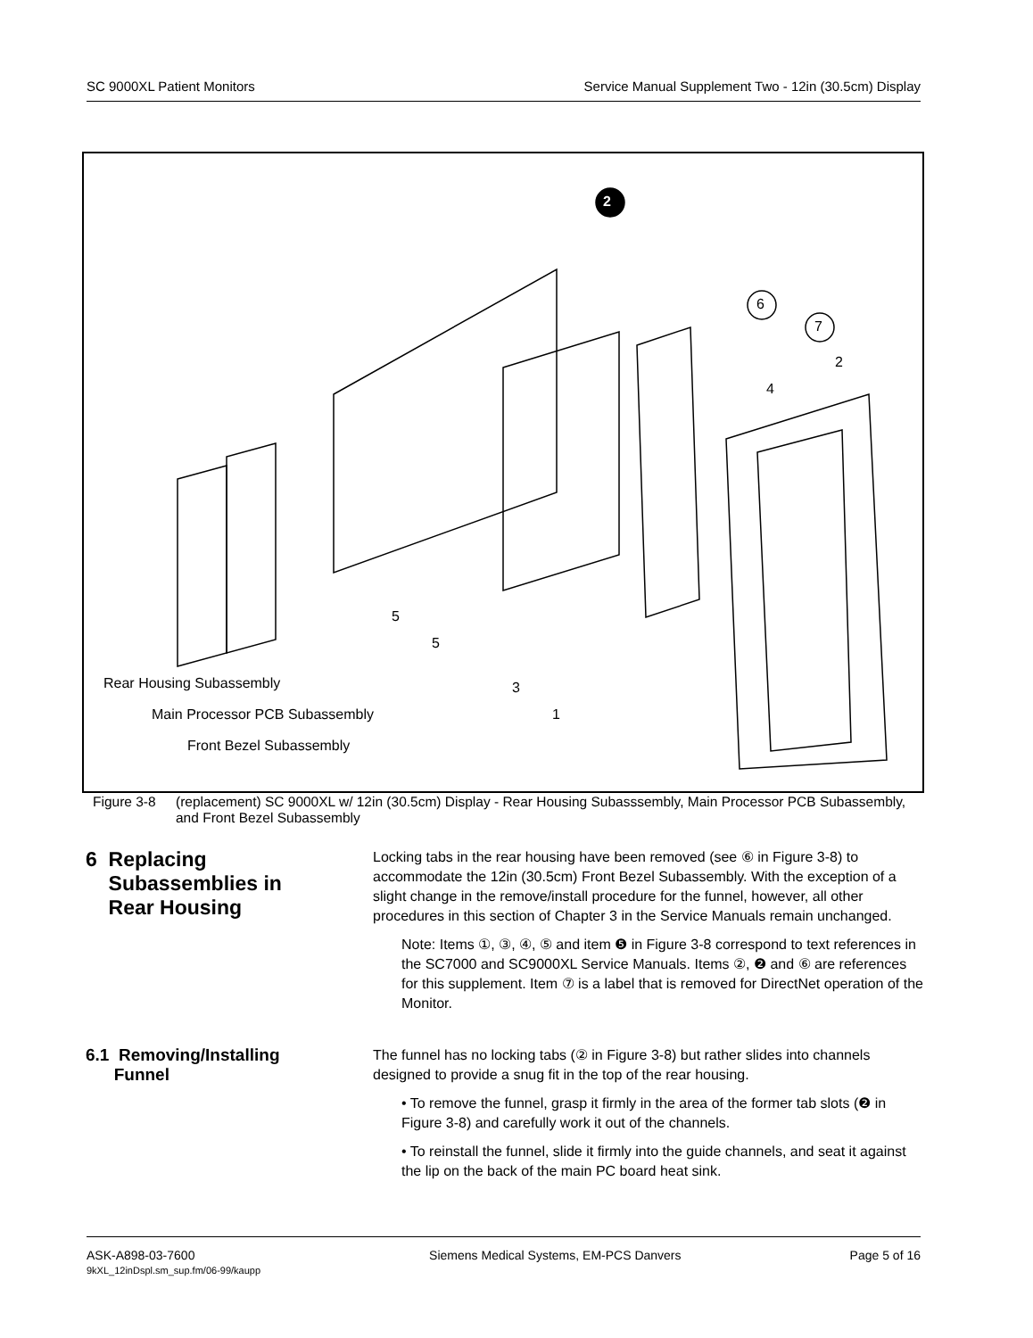SC 9000XL Patient Monitors Service Manual Supplement Two - 12in (30.5cm) Display
Rear Housing Subassembly
Main Processor PCB Subassembly
Front Bezel Subassembly
2
6
7
2
4
5
5
3
1
Figure 3-8 (replacement) SC 9000XL w/ 12in (30.5cm) Display - Rear Housing Subasssembly, Main Processor PCB Subassembly, and Front Bezel Subassembly
6 Replacing
Subassemblies in
Rear Housing
Locking tabs in the rear housing have been removed (see ⑥ in Figure 3-8) to accommodate the 12in (30.5cm) Front Bezel Subassembly. With the exception of a slight change in the remove/install procedure for the funnel, however, all other procedures in this section of Chapter 3 in the Service Manuals remain unchanged.
Note: Items ①, ③, ④, ⑤ and item ❺ in Figure 3-8 correspond to text references in the SC7000 and SC9000XL Service Manuals. Items ②, ❷ and ⑥ are references for this supplement. Item ⑦ is a label that is removed for DirectNet operation of the Monitor.
6.1 Removing/Installing
Funnel
The funnel has no locking tabs (② in Figure 3-8) but rather slides into channels designed to provide a snug fit in the top of the rear housing.
• To remove the funnel, grasp it firmly in the area of the former tab slots (❷ in Figure 3-8) and carefully work it out of the channels.
• To reinstall the funnel, slide it firmly into the guide channels, and seat it against the lip on the back of the main PC board heat sink.
ASK-A898-03-7600
9kXL_12inDspl.sm_sup.fm/06-99/kaupp Siemens Medical Systems, EM-PCS Danvers Page 5 of 16